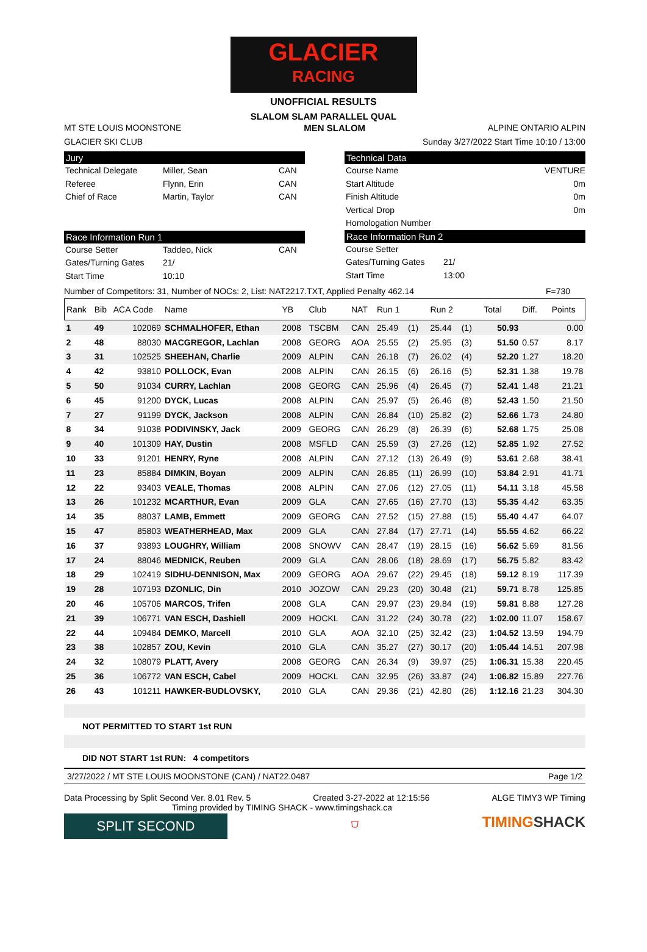GLACIER
RACING
UNOFFICIAL RESULTS
SLALOM SLAM PARALLEL QUAL
MT STE LOUIS MOONSTONE MEN SLALOM ALPINE ONTARIO ALPIN
GLACIER SKI CLUB Sunday 3/27/2022 Start Time 10:10 / 13:00
Jury
Technical Delegate Miller, Sean CAN Referee Flynn, Erin CAN Chief of Race Martin, Taylor CAN
Race Information Run 1
Course Setter Taddeo, Nick CAN Gates/Turning Gates 21/ Start Time 10:10
Technical Data
Course Name VENTURE Start Altitude 0m Finish Altitude 0m Vertical Drop 0m Homologation Number
Race Information Run 2
Course Setter Gates/Turning Gates 21/ Start Time 13:00
Number of Competitors: 31, Number of NOCs: 2, List: NAT2217.TXT, Applied Penalty 462.14 F=730
| Rank | Bib | ACA Code | Name | YB | Club | NAT | Run 1 | | Run 2 | | Total | Diff. | Points |
| --- | --- | --- | --- | --- | --- | --- | --- | --- | --- | --- | --- | --- | --- |
| 1 | 49 | 102069 | SCHMALHOFER, Ethan | 2008 | TSCBM | CAN | 25.49 | (1) | 25.44 | (1) | 50.93 | | 0.00 |
| 2 | 48 | 88030 | MACGREGOR, Lachlan | 2008 | GEORG | AOA | 25.55 | (2) | 25.95 | (3) | 51.50 | 0.57 | 8.17 |
| 3 | 31 | 102525 | SHEEHAN, Charlie | 2009 | ALPIN | CAN | 26.18 | (7) | 26.02 | (4) | 52.20 | 1.27 | 18.20 |
| 4 | 42 | 93810 | POLLOCK, Evan | 2008 | ALPIN | CAN | 26.15 | (6) | 26.16 | (5) | 52.31 | 1.38 | 19.78 |
| 5 | 50 | 91034 | CURRY, Lachlan | 2008 | GEORG | CAN | 25.96 | (4) | 26.45 | (7) | 52.41 | 1.48 | 21.21 |
| 6 | 45 | 91200 | DYCK, Lucas | 2008 | ALPIN | CAN | 25.97 | (5) | 26.46 | (8) | 52.43 | 1.50 | 21.50 |
| 7 | 27 | 91199 | DYCK, Jackson | 2008 | ALPIN | CAN | 26.84 | (10) | 25.82 | (2) | 52.66 | 1.73 | 24.80 |
| 8 | 34 | 91038 | PODIVINSKY, Jack | 2009 | GEORG | CAN | 26.29 | (8) | 26.39 | (6) | 52.68 | 1.75 | 25.08 |
| 9 | 40 | 101309 | HAY, Dustin | 2008 | MSFLD | CAN | 25.59 | (3) | 27.26 | (12) | 52.85 | 1.92 | 27.52 |
| 10 | 33 | 91201 | HENRY, Ryne | 2008 | ALPIN | CAN | 27.12 | (13) | 26.49 | (9) | 53.61 | 2.68 | 38.41 |
| 11 | 23 | 85884 | DIMKIN, Boyan | 2009 | ALPIN | CAN | 26.85 | (11) | 26.99 | (10) | 53.84 | 2.91 | 41.71 |
| 12 | 22 | 93403 | VEALE, Thomas | 2008 | ALPIN | CAN | 27.06 | (12) | 27.05 | (11) | 54.11 | 3.18 | 45.58 |
| 13 | 26 | 101232 | MCARTHUR, Evan | 2009 | GLA | CAN | 27.65 | (16) | 27.70 | (13) | 55.35 | 4.42 | 63.35 |
| 14 | 35 | 88037 | LAMB, Emmett | 2009 | GEORG | CAN | 27.52 | (15) | 27.88 | (15) | 55.40 | 4.47 | 64.07 |
| 15 | 47 | 85803 | WEATHERHEAD, Max | 2009 | GLA | CAN | 27.84 | (17) | 27.71 | (14) | 55.55 | 4.62 | 66.22 |
| 16 | 37 | 93893 | LOUGHRY, William | 2008 | SNOWV | CAN | 28.47 | (19) | 28.15 | (16) | 56.62 | 5.69 | 81.56 |
| 17 | 24 | 88046 | MEDNICK, Reuben | 2009 | GLA | CAN | 28.06 | (18) | 28.69 | (17) | 56.75 | 5.82 | 83.42 |
| 18 | 29 | 102419 | SIDHU-DENNISON, Max | 2009 | GEORG | AOA | 29.67 | (22) | 29.45 | (18) | 59.12 | 8.19 | 117.39 |
| 19 | 28 | 107193 | DZONLIC, Din | 2010 | JOZOW | CAN | 29.23 | (20) | 30.48 | (21) | 59.71 | 8.78 | 125.85 |
| 20 | 46 | 105706 | MARCOS, Trifen | 2008 | GLA | CAN | 29.97 | (23) | 29.84 | (19) | 59.81 | 8.88 | 127.28 |
| 21 | 39 | 106771 | VAN ESCH, Dashiell | 2009 | HOCKL | CAN | 31.22 | (24) | 30.78 | (22) | 1:02.00 | 11.07 | 158.67 |
| 22 | 44 | 109484 | DEMKO, Marcell | 2010 | GLA | AOA | 32.10 | (25) | 32.42 | (23) | 1:04.52 | 13.59 | 194.79 |
| 23 | 38 | 102857 | ZOU, Kevin | 2010 | GLA | CAN | 35.27 | (27) | 30.17 | (20) | 1:05.44 | 14.51 | 207.98 |
| 24 | 32 | 108079 | PLATT, Avery | 2008 | GEORG | CAN | 26.34 | (9) | 39.97 | (25) | 1:06.31 | 15.38 | 220.45 |
| 25 | 36 | 106772 | VAN ESCH, Cabel | 2009 | HOCKL | CAN | 32.95 | (26) | 33.87 | (24) | 1:06.82 | 15.89 | 227.76 |
| 26 | 43 | 101211 | HAWKER-BUDLOVSKY, | 2010 | GLA | CAN | 29.36 | (21) | 42.80 | (26) | 1:12.16 | 21.23 | 304.30 |
NOT PERMITTED TO START 1st RUN
DID NOT START 1st RUN: 4 competitors
3/27/2022 / MT STE LOUIS MOONSTONE (CAN) / NAT22.0487 Page 1/2
Data Processing by Split Second Ver. 8.01 Rev. 5 Created 3-27-2022 at 12:15:56 ALGE TIMY3 WP Timing
Timing provided by TIMING SHACK - www.timingshack.ca
SPLIT SECOND
⛉ TIMINGSHACK